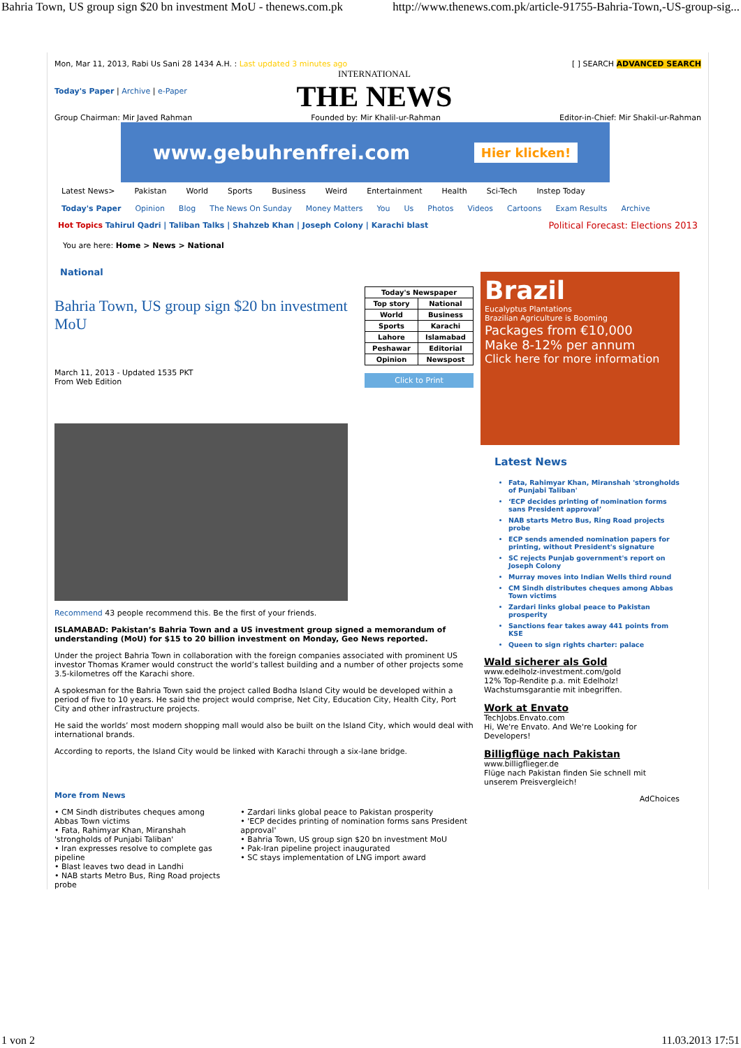Bahria Town, US group sign $20 bn investment MoU - thenews.com.pk http://www.thenews.com.pk/article-91755-Bahria-Town,-US-group-sig...
Mon, Mar 11, 2013, Rabi Us Sani 28 1434 A.H. : Last updated 3 minutes ago [ ] SEARCH ADVANCED SEARCH
Today's Paper | Archive | e-Paper INTERNATIONAL
THE NEWS
Group Chairman: Mir Javed Rahman Founded by: Mir Khalil-ur-Rahman Editor-in-Chief: Mir Shakil-ur-Rahman
www.gebuhrenfrei.com Hier klicken!
Latest News> Pakistan World Sports Business Weird Entertainment Health Sci-Tech Instep Today
Today's Paper Opinion Blog The News On Sunday Money Matters You Us Photos Videos Cartoons Exam Results Archive
Hot Topics Tahirul Qadri | Taliban Talks | Shahzeb Khan | Joseph Colony | Karachi blast Political Forecast: Elections 2013
You are here: Home > News > National
National
Bahria Town, US group sign $20 bn investment MoU
March 11, 2013 - Updated 1535 PKT
From Web Edition
| Today's Newspaper | |
| --- | --- |
| Top story | National |
| World | Business |
| Sports | Karachi |
| Lahore | Islamabad |
| Peshawar | Editorial |
| Opinion | Newspost |
Click to Print
Recommend 43 people recommend this. Be the first of your friends.
ISLAMABAD: Pakistan’s Bahria Town and a US investment group signed a memorandum of understanding (MoU) for $15 to 20 billion investment on Monday, Geo News reported.
Under the project Bahria Town in collaboration with the foreign companies associated with prominent US investor Thomas Kramer would construct the world’s tallest building and a number of other projects some 3.5-kilometres off the Karachi shore.
A spokesman for the Bahria Town said the project called Bodha Island City would be developed within a period of five to 10 years. He said the project would comprise, Net City, Education City, Health City, Port City and other infrastructure projects.
He said the worlds’ most modern shopping mall would also be built on the Island City, which would deal with international brands.
According to reports, the Island City would be linked with Karachi through a six-lane bridge.
More from News
• CM Sindh distributes cheques among Abbas Town victims
• Fata, Rahimyar Khan, Miranshah 'strongholds of Punjabi Taliban'
• Iran expresses resolve to complete gas pipeline
• Blast leaves two dead in Landhi
• NAB starts Metro Bus, Ring Road projects probe
• Zardari links global peace to Pakistan prosperity
• 'ECP decides printing of nomination forms sans President approval'
• Bahria Town, US group sign $20 bn investment MoU
• Pak-Iran pipeline project inaugurated
• SC stays implementation of LNG import award
Brazil
Eucalyptus Plantations
Brazilian Agriculture is Booming
Packages from €10,000
Make 8-12% per annum
Click here for more information
Latest News
Fata, Rahimyar Khan, Miranshah 'strongholds of Punjabi Taliban'
‘ECP decides printing of nomination forms sans President approval’
NAB starts Metro Bus, Ring Road projects probe
ECP sends amended nomination papers for printing, without President's signature
SC rejects Punjab government's report on Joseph Colony
Murray moves into Indian Wells third round
CM Sindh distributes cheques among Abbas Town victims
Zardari links global peace to Pakistan prosperity
Sanctions fear takes away 441 points from KSE
Queen to sign rights charter: palace
Wald sicherer als Gold
www.edelholz-investment.com/gold
12% Top-Rendite p.a. mit Edelholz! Wachstumsgarantie mit inbegriffen.
Work at Envato
TechJobs.Envato.com
Hi, We're Envato. And We're Looking for Developers!
Billigflüge nach Pakistan
www.billigflieger.de
Flüge nach Pakistan finden Sie schnell mit unserem Preisvergleich!
AdChoices
1 von 2 11.03.2013 17:51